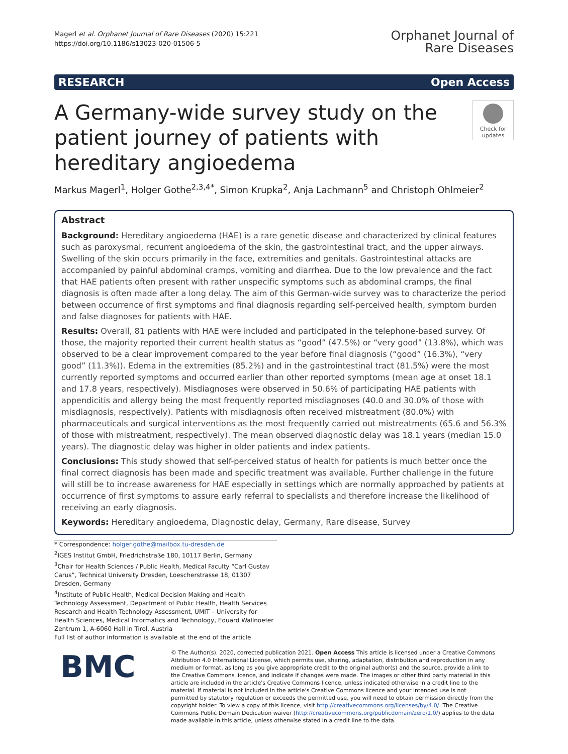Magerl et al. Orphanet Journal of Rare Diseases (2020) 15:221
https://doi.org/10.1186/s13023-020-01506-5
Orphanet Journal of
Rare Diseases
RESEARCH Open Access
A Germany-wide survey study on the patient journey of patients with hereditary angioedema
Check for updates
Markus Magerl<sup>1</sup>, Holger Gothe<sup>2,3,4*</sup>, Simon Krupka<sup>2</sup>, Anja Lachmann<sup>5</sup> and Christoph Ohlmeier<sup>2</sup>
Abstract
Background: Hereditary angioedema (HAE) is a rare genetic disease and characterized by clinical features such as paroxysmal, recurrent angioedema of the skin, the gastrointestinal tract, and the upper airways. Swelling of the skin occurs primarily in the face, extremities and genitals. Gastrointestinal attacks are accompanied by painful abdominal cramps, vomiting and diarrhea. Due to the low prevalence and the fact that HAE patients often present with rather unspecific symptoms such as abdominal cramps, the final diagnosis is often made after a long delay. The aim of this German-wide survey was to characterize the period between occurrence of first symptoms and final diagnosis regarding self-perceived health, symptom burden and false diagnoses for patients with HAE.
Results: Overall, 81 patients with HAE were included and participated in the telephone-based survey. Of those, the majority reported their current health status as “good” (47.5%) or “very good” (13.8%), which was observed to be a clear improvement compared to the year before final diagnosis (“good” (16.3%), “very good” (11.3%)). Edema in the extremities (85.2%) and in the gastrointestinal tract (81.5%) were the most currently reported symptoms and occurred earlier than other reported symptoms (mean age at onset 18.1 and 17.8 years, respectively). Misdiagnoses were observed in 50.6% of participating HAE patients with appendicitis and allergy being the most frequently reported misdiagnoses (40.0 and 30.0% of those with misdiagnosis, respectively). Patients with misdiagnosis often received mistreatment (80.0%) with pharmaceuticals and surgical interventions as the most frequently carried out mistreatments (65.6 and 56.3% of those with mistreatment, respectively). The mean observed diagnostic delay was 18.1 years (median 15.0 years). The diagnostic delay was higher in older patients and index patients.
Conclusions: This study showed that self-perceived status of health for patients is much better once the final correct diagnosis has been made and specific treatment was available. Further challenge in the future will still be to increase awareness for HAE especially in settings which are normally approached by patients at occurrence of first symptoms to assure early referral to specialists and therefore increase the likelihood of receiving an early diagnosis.
Keywords: Hereditary angioedema, Diagnostic delay, Germany, Rare disease, Survey
* Correspondence: holger.gothe@mailbox.tu-dresden.de
<sup>2</sup> IGES Institut GmbH, Friedrichstraße 180, 10117 Berlin, Germany
<sup>3</sup> Chair for Health Sciences / Public Health, Medical Faculty “Carl Gustav Carus”, Technical University Dresden, Loescherstrasse 18, 01307 Dresden, Germany
<sup>4</sup> Institute of Public Health, Medical Decision Making and Health Technology Assessment, Department of Public Health, Health Services Research and Health Technology Assessment, UMIT – University for Health Sciences, Medical Informatics and Technology, Eduard Wallnoefer Zentrum 1, A-6060 Hall in Tirol, Austria
Full list of author information is available at the end of the article
BMC
© The Author(s). 2020, corrected publication 2021. Open Access This article is licensed under a Creative Commons Attribution 4.0 International License, which permits use, sharing, adaptation, distribution and reproduction in any medium or format, as long as you give appropriate credit to the original author(s) and the source, provide a link to the Creative Commons licence, and indicate if changes were made. The images or other third party material in this article are included in the article's Creative Commons licence, unless indicated otherwise in a credit line to the material. If material is not included in the article's Creative Commons licence and your intended use is not permitted by statutory regulation or exceeds the permitted use, you will need to obtain permission directly from the copyright holder. To view a copy of this licence, visit http://creativecommons.org/licenses/by/4.0/. The Creative Commons Public Domain Dedication waiver (http://creativecommons.org/publicdomain/zero/1.0/) applies to the data made available in this article, unless otherwise stated in a credit line to the data.